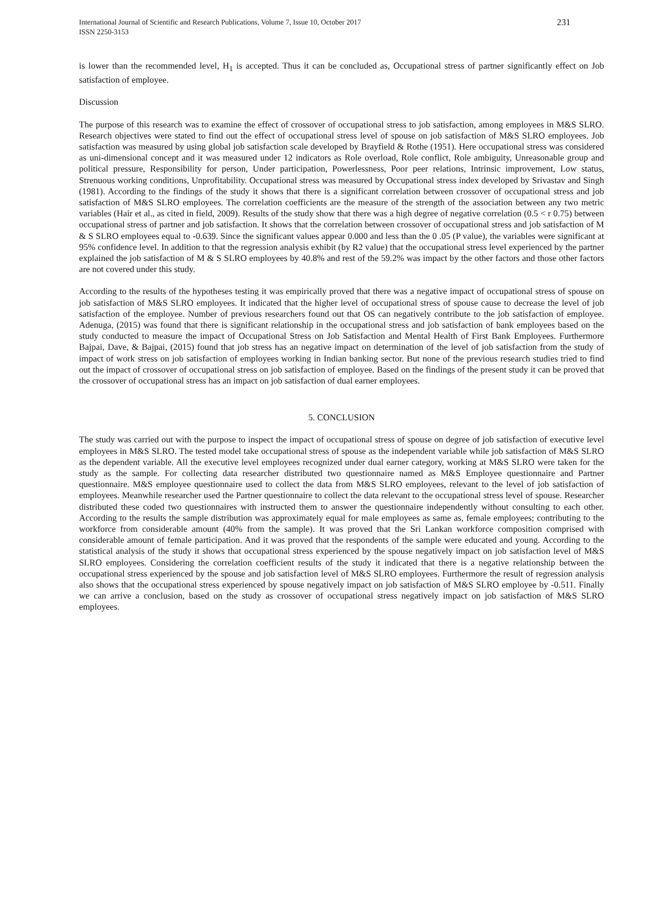International Journal of Scientific and Research Publications, Volume 7, Issue 10, October 2017
ISSN 2250-3153
231
is lower than the recommended level, H<sub>1</sub> is accepted. Thus it can be concluded as, Occupational stress of partner significantly effect on Job satisfaction of employee.
Discussion
The purpose of this research was to examine the effect of crossover of occupational stress to job satisfaction, among employees in M&S SLRO. Research objectives were stated to find out the effect of occupational stress level of spouse on job satisfaction of M&S SLRO employees. Job satisfaction was measured by using global job satisfaction scale developed by Brayfield & Rothe (1951). Here occupational stress was considered as uni-dimensional concept and it was measured under 12 indicators as Role overload, Role conflict, Role ambiguity, Unreasonable group and political pressure, Responsibility for person, Under participation, Powerlessness, Poor peer relations, Intrinsic improvement, Low status, Strenuous working conditions, Unprofitability. Occupational stress was measured by Occupational stress index developed by Srivastav and Singh (1981). According to the findings of the study it shows that there is a significant correlation between crossover of occupational stress and job satisfaction of M&S SLRO employees. The correlation coefficients are the measure of the strength of the association between any two metric variables (Hair et al., as cited in field, 2009). Results of the study show that there was a high degree of negative correlation (0.5 < r 0.75) between occupational stress of partner and job satisfaction. It shows that the correlation between crossover of occupational stress and job satisfaction of M & S SLRO employees equal to -0.639. Since the significant values appear 0.000 and less than the 0 .05 (P value), the variables were significant at 95% confidence level. In addition to that the regression analysis exhibit (by R2 value) that the occupational stress level experienced by the partner explained the job satisfaction of M & S SLRO employees by 40.8% and rest of the 59.2% was impact by the other factors and those other factors are not covered under this study.
According to the results of the hypotheses testing it was empirically proved that there was a negative impact of occupational stress of spouse on job satisfaction of M&S SLRO employees. It indicated that the higher level of occupational stress of spouse cause to decrease the level of job satisfaction of the employee. Number of previous researchers found out that OS can negatively contribute to the job satisfaction of employee. Adenuga, (2015) was found that there is significant relationship in the occupational stress and job satisfaction of bank employees based on the study conducted to measure the impact of Occupational Stress on Job Satisfaction and Mental Health of First Bank Employees. Furthermore Bajpai, Dave, & Bajpai, (2015) found that job stress has an negative impact on determination of the level of job satisfaction from the study of impact of work stress on job satisfaction of employees working in Indian banking sector. But none of the previous research studies tried to find out the impact of crossover of occupational stress on job satisfaction of employee. Based on the findings of the present study it can be proved that the crossover of occupational stress has an impact on job satisfaction of dual earner employees.
5. CONCLUSION
The study was carried out with the purpose to inspect the impact of occupational stress of spouse on degree of job satisfaction of executive level employees in M&S SLRO. The tested model take occupational stress of spouse as the independent variable while job satisfaction of M&S SLRO as the dependent variable. All the executive level employees recognized under dual earner category, working at M&S SLRO were taken for the study as the sample. For collecting data researcher distributed two questionnaire named as M&S Employee questionnaire and Partner questionnaire. M&S employee questionnaire used to collect the data from M&S SLRO employees, relevant to the level of job satisfaction of employees. Meanwhile researcher used the Partner questionnaire to collect the data relevant to the occupational stress level of spouse. Researcher distributed these coded two questionnaires with instructed them to answer the questionnaire independently without consulting to each other. According to the results the sample distribution was approximately equal for male employees as same as, female employees; contributing to the workforce from considerable amount (40% from the sample). It was proved that the Sri Lankan workforce composition comprised with considerable amount of female participation. And it was proved that the respondents of the sample were educated and young. According to the statistical analysis of the study it shows that occupational stress experienced by the spouse negatively impact on job satisfaction level of M&S SLRO employees. Considering the correlation coefficient results of the study it indicated that there is a negative relationship between the occupational stress experienced by the spouse and job satisfaction level of M&S SLRO employees. Furthermore the result of regression analysis also shows that the occupational stress experienced by spouse negatively impact on job satisfaction of M&S SLRO employee by -0.511. Finally we can arrive a conclusion, based on the study as crossover of occupational stress negatively impact on job satisfaction of M&S SLRO employees.